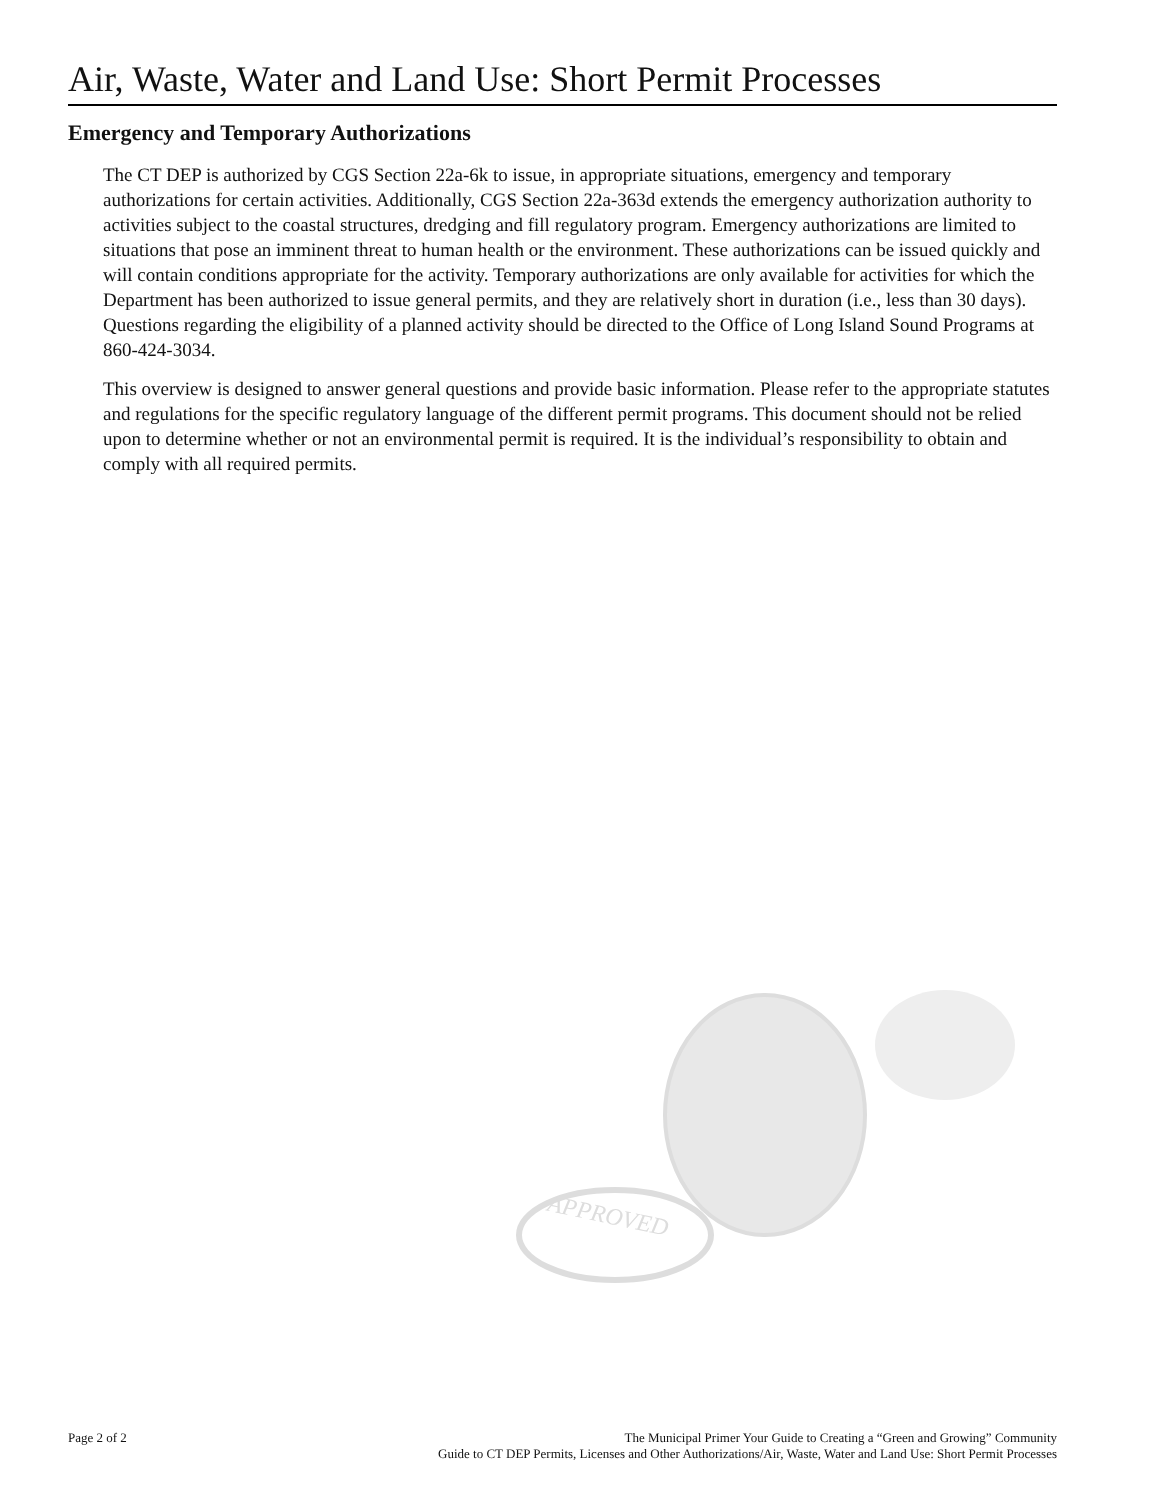Air, Waste, Water and Land Use: Short Permit Processes
Emergency and Temporary Authorizations
The CT DEP is authorized by CGS Section 22a-6k to issue, in appropriate situations, emergency and temporary authorizations for certain activities. Additionally, CGS Section 22a-363d extends the emergency authorization authority to activities subject to the coastal structures, dredging and fill regulatory program. Emergency authorizations are limited to situations that pose an imminent threat to human health or the environment. These authorizations can be issued quickly and will contain conditions appropriate for the activity. Temporary authorizations are only available for activities for which the Department has been authorized to issue general permits, and they are relatively short in duration (i.e., less than 30 days). Questions regarding the eligibility of a planned activity should be directed to the Office of Long Island Sound Programs at 860-424-3034.
This overview is designed to answer general questions and provide basic information. Please refer to the appropriate statutes and regulations for the specific regulatory language of the different permit programs. This document should not be relied upon to determine whether or not an environmental permit is required. It is the individual’s responsibility to obtain and comply with all required permits.
APPROVED
Page 2 of 2 The Municipal Primer Your Guide to Creating a “Green and Growing” Community
Guide to CT DEP Permits, Licenses and Other Authorizations/Air, Waste, Water and Land Use: Short Permit Processes